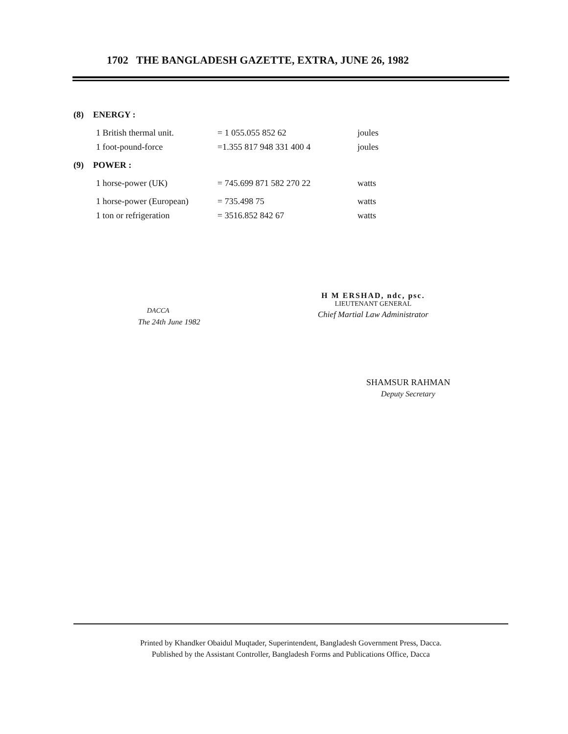1702 THE BANGLADESH GAZETTE, EXTRA, JUNE 26, 1982
(8) ENERGY :
| 1 British thermal unit. | = 1 055.055 852 62 | joules |
| 1 foot-pound-force | =1.355 817 948 331 400 4 | joules |
(9) POWER :
| 1 horse-power (UK) | = 745.699 871 582 270 22 | watts |
| 1 horse-power (European) | = 735.498 75 | watts |
| 1 ton or refrigeration | = 3516.852 842 67 | watts |
DACCA
The 24th June 1982
H M ERSHAD, ndc, psc.
LIEUTENANT GENERAL
Chief Martial Law Administrator
SHAMSUR RAHMAN
Deputy Secretary
Printed by Khandker Obaidul Muqtader, Superintendent, Bangladesh Government Press, Dacca.
Published by the Assistant Controller, Bangladesh Forms and Publications Office, Dacca